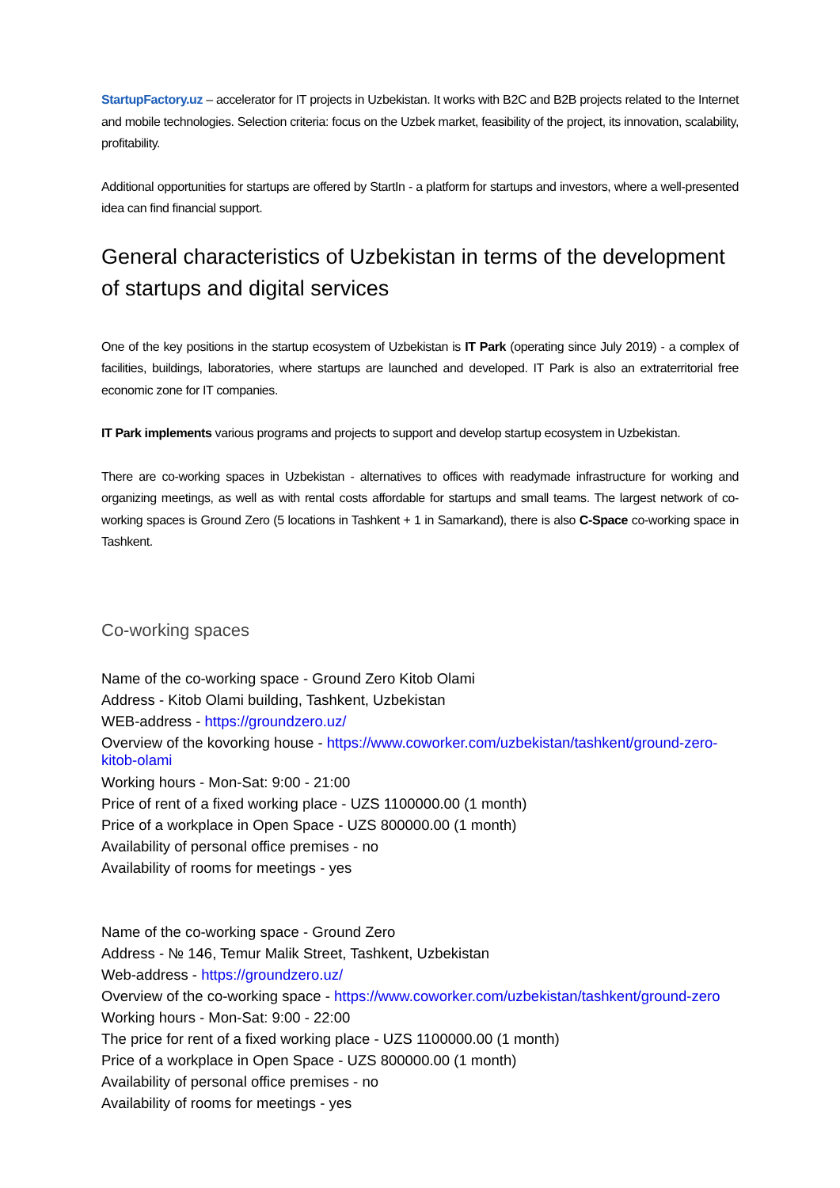StartupFactory.uz – accelerator for IT projects in Uzbekistan. It works with B2C and B2B projects related to the Internet and mobile technologies. Selection criteria: focus on the Uzbek market, feasibility of the project, its innovation, scalability, profitability.
Additional opportunities for startups are offered by StartIn - a platform for startups and investors, where a well-presented idea can find financial support.
General characteristics of Uzbekistan in terms of the development of startups and digital services
One of the key positions in the startup ecosystem of Uzbekistan is IT Park (operating since July 2019) - a complex of facilities, buildings, laboratories, where startups are launched and developed. IT Park is also an extraterritorial free economic zone for IT companies.
IT Park implements various programs and projects to support and develop startup ecosystem in Uzbekistan.
There are co-working spaces in Uzbekistan - alternatives to offices with readymade infrastructure for working and organizing meetings, as well as with rental costs affordable for startups and small teams. The largest network of co-working spaces is Ground Zero (5 locations in Tashkent + 1 in Samarkand), there is also C-Space co-working space in Tashkent.
Co-working spaces
Name of the co-working space - Ground Zero Kitob Olami
Address - Kitob Olami building, Tashkent, Uzbekistan
WEB-address - https://groundzero.uz/
Overview of the kovorking house - https://www.coworker.com/uzbekistan/tashkent/ground-zero-kitob-olami
Working hours - Mon-Sat: 9:00 - 21:00
Price of rent of a fixed working place - UZS 1100000.00 (1 month)
Price of a workplace in Open Space - UZS 800000.00 (1 month)
Availability of personal office premises - no
Availability of rooms for meetings - yes
Name of the co-working space - Ground Zero
Address - № 146, Temur Malik Street, Tashkent, Uzbekistan
Web-address - https://groundzero.uz/
Overview of the co-working space - https://www.coworker.com/uzbekistan/tashkent/ground-zero
Working hours - Mon-Sat: 9:00 - 22:00
The price for rent of a fixed working place - UZS 1100000.00 (1 month)
Price of a workplace in Open Space - UZS 800000.00 (1 month)
Availability of personal office premises - no
Availability of rooms for meetings - yes